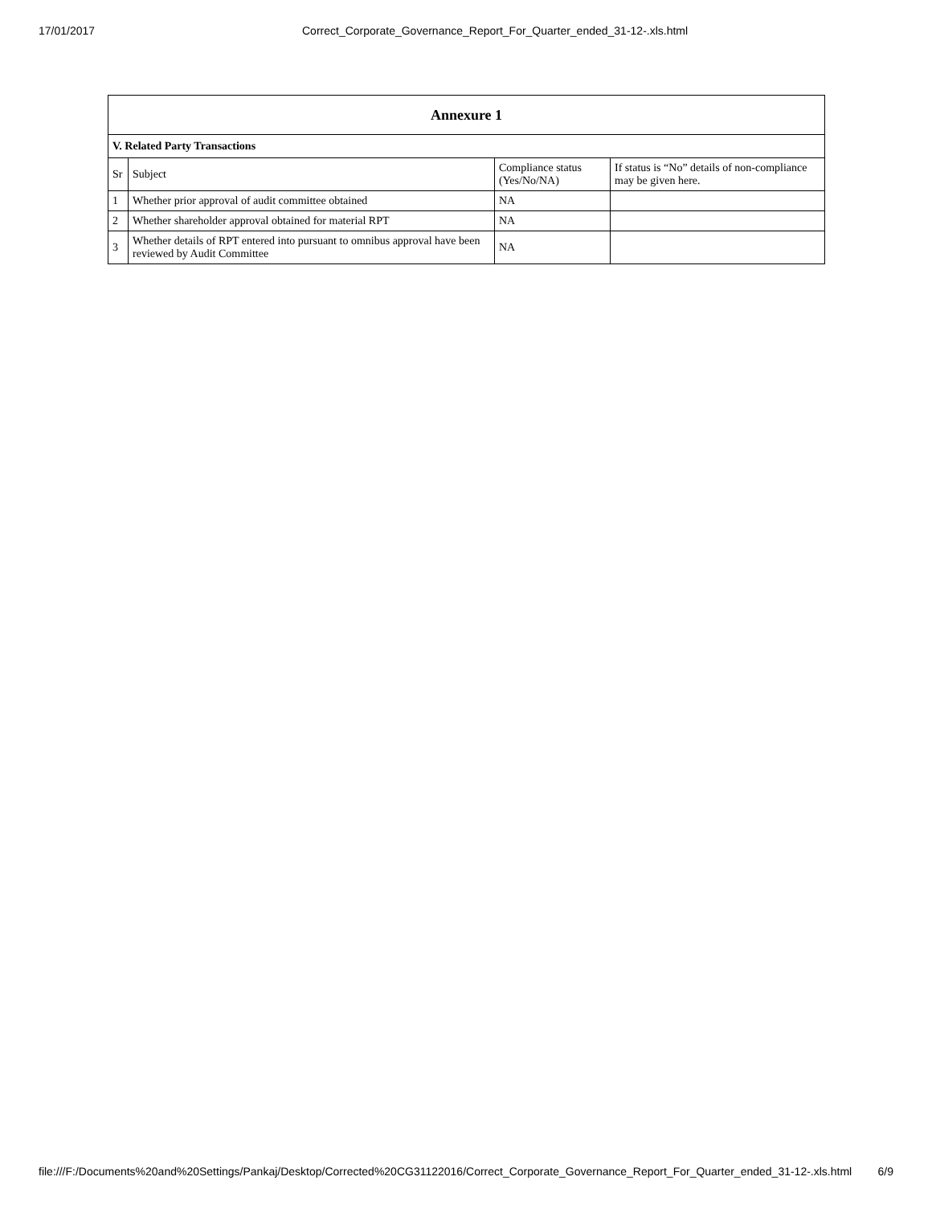17/01/2017 Correct_Corporate_Governance_Report_For_Quarter_ended_31-12-.xls.html
| Annexure 1 | | | |
| --- | --- | --- | --- |
| V. Related Party Transactions | | | |
| Sr | Subject | Compliance status (Yes/No/NA) | If status is “No” details of non-compliance may be given here. |
| 1 | Whether prior approval of audit committee obtained | NA | |
| 2 | Whether shareholder approval obtained for material RPT | NA | |
| 3 | Whether details of RPT entered into pursuant to omnibus approval have been reviewed by Audit Committee | NA | |
file:///F:/Documents%20and%20Settings/Pankaj/Desktop/Corrected%20CG31122016/Correct_Corporate_Governance_Report_For_Quarter_ended_31-12-.xls.html 6/9